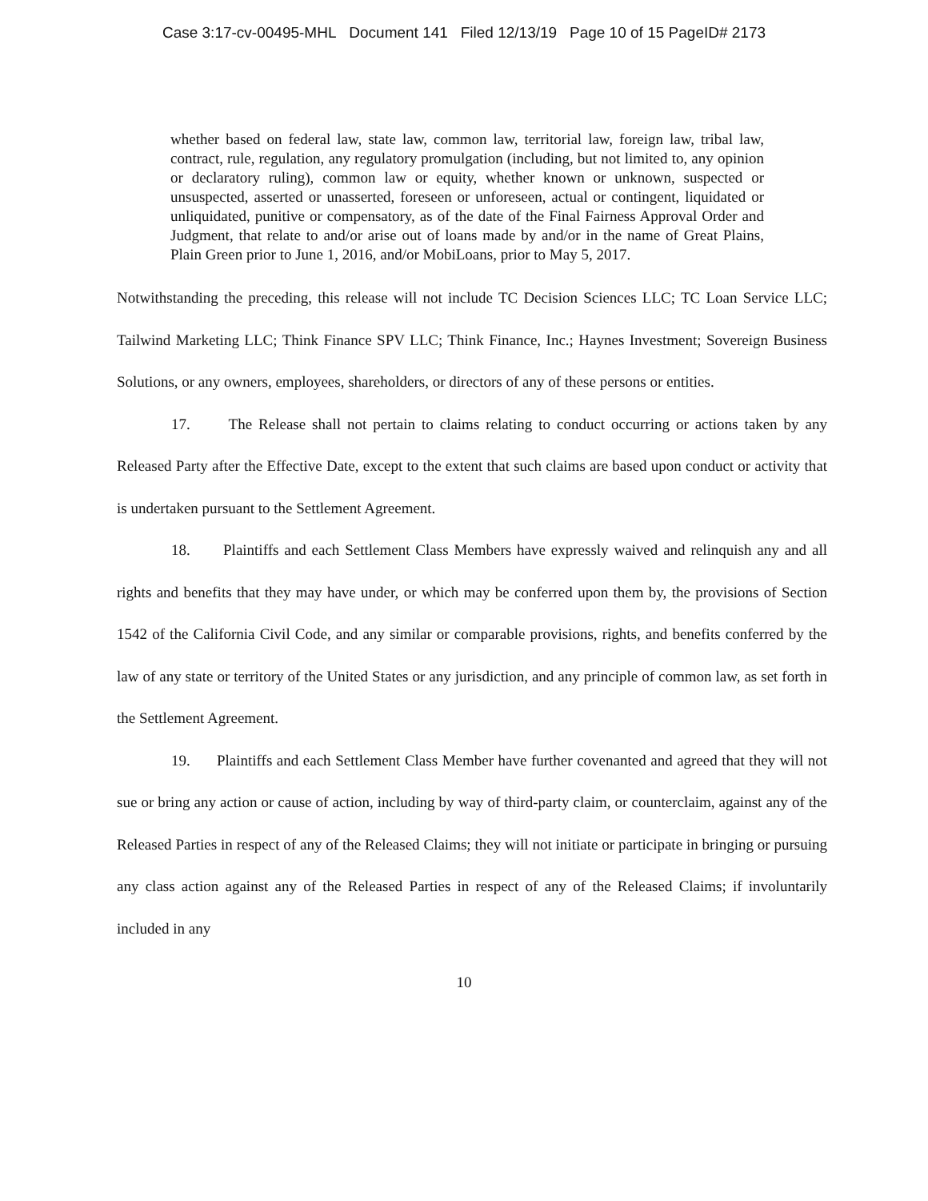Case 3:17-cv-00495-MHL Document 141 Filed 12/13/19 Page 10 of 15 PageID# 2173
whether based on federal law, state law, common law, territorial law, foreign law, tribal law, contract, rule, regulation, any regulatory promulgation (including, but not limited to, any opinion or declaratory ruling), common law or equity, whether known or unknown, suspected or unsuspected, asserted or unasserted, foreseen or unforeseen, actual or contingent, liquidated or unliquidated, punitive or compensatory, as of the date of the Final Fairness Approval Order and Judgment, that relate to and/or arise out of loans made by and/or in the name of Great Plains, Plain Green prior to June 1, 2016, and/or MobiLoans, prior to May 5, 2017.
Notwithstanding the preceding, this release will not include TC Decision Sciences LLC; TC Loan Service LLC; Tailwind Marketing LLC; Think Finance SPV LLC; Think Finance, Inc.; Haynes Investment; Sovereign Business Solutions, or any owners, employees, shareholders, or directors of any of these persons or entities.
17. The Release shall not pertain to claims relating to conduct occurring or actions taken by any Released Party after the Effective Date, except to the extent that such claims are based upon conduct or activity that is undertaken pursuant to the Settlement Agreement.
18. Plaintiffs and each Settlement Class Members have expressly waived and relinquish any and all rights and benefits that they may have under, or which may be conferred upon them by, the provisions of Section 1542 of the California Civil Code, and any similar or comparable provisions, rights, and benefits conferred by the law of any state or territory of the United States or any jurisdiction, and any principle of common law, as set forth in the Settlement Agreement.
19. Plaintiffs and each Settlement Class Member have further covenanted and agreed that they will not sue or bring any action or cause of action, including by way of third-party claim, or counterclaim, against any of the Released Parties in respect of any of the Released Claims; they will not initiate or participate in bringing or pursuing any class action against any of the Released Parties in respect of any of the Released Claims; if involuntarily included in any
10